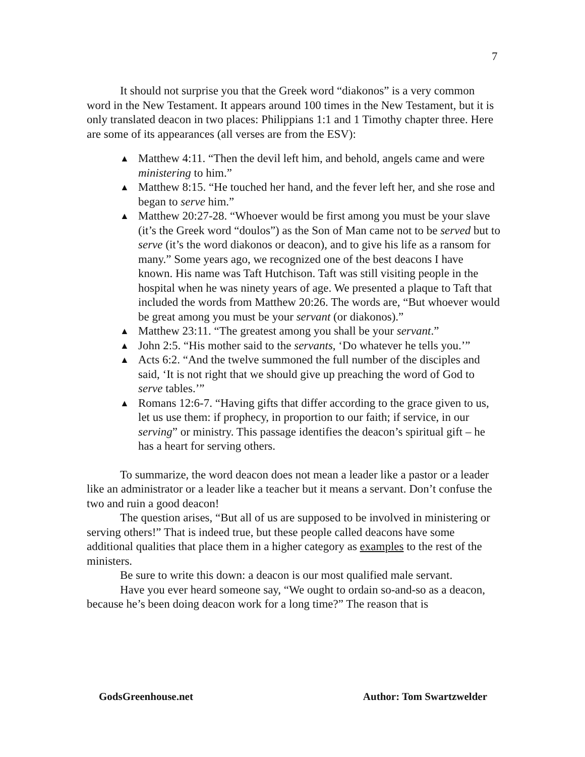7
It should not surprise you that the Greek word “diakonos” is a very common word in the New Testament. It appears around 100 times in the New Testament, but it is only translated deacon in two places: Philippians 1:1 and 1 Timothy chapter three. Here are some of its appearances (all verses are from the ESV):
▲ Matthew 4:11. “Then the devil left him, and behold, angels came and were ministering to him.”
▲ Matthew 8:15. “He touched her hand, and the fever left her, and she rose and began to serve him.”
▲ Matthew 20:27-28. “Whoever would be first among you must be your slave (it’s the Greek word “doulos”) as the Son of Man came not to be served but to serve (it’s the word diakonos or deacon), and to give his life as a ransom for many.” Some years ago, we recognized one of the best deacons I have known. His name was Taft Hutchison. Taft was still visiting people in the hospital when he was ninety years of age. We presented a plaque to Taft that included the words from Matthew 20:26. The words are, “But whoever would be great among you must be your servant (or diakonos).”
▲ Matthew 23:11. “The greatest among you shall be your servant.”
▲ John 2:5. “His mother said to the servants, ‘Do whatever he tells you.’”
▲ Acts 6:2. “And the twelve summoned the full number of the disciples and said, ‘It is not right that we should give up preaching the word of God to serve tables.’”
▲ Romans 12:6-7. “Having gifts that differ according to the grace given to us, let us use them: if prophecy, in proportion to our faith; if service, in our serving” or ministry. This passage identifies the deacon’s spiritual gift – he has a heart for serving others.
To summarize, the word deacon does not mean a leader like a pastor or a leader like an administrator or a leader like a teacher but it means a servant. Don’t confuse the two and ruin a good deacon!
The question arises, “But all of us are supposed to be involved in ministering or serving others!” That is indeed true, but these people called deacons have some additional qualities that place them in a higher category as examples to the rest of the ministers.
Be sure to write this down: a deacon is our most qualified male servant.
Have you ever heard someone say, “We ought to ordain so-and-so as a deacon, because he’s been doing deacon work for a long time?” The reason that is
GodsGreenhouse.net Author: Tom Swartzwelder